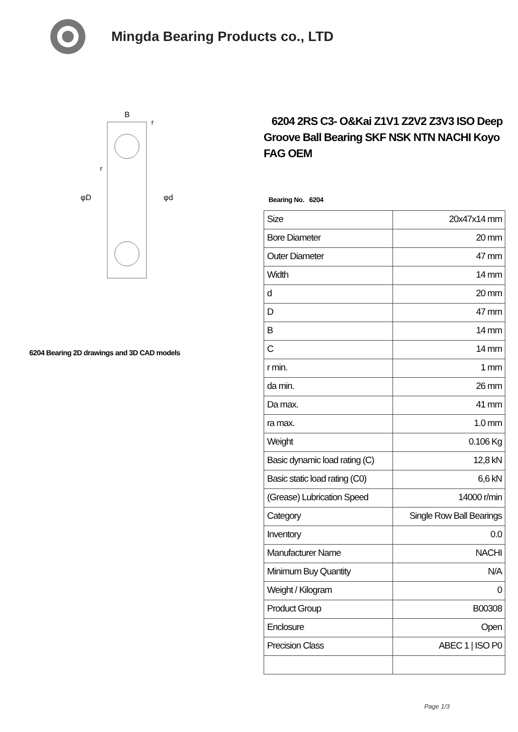Mingda Bearing Products co., LTD
B
φD
φd
r
r
6204 Bearing 2D drawings and 3D CAD models
6204 2RS C3- O&Kai Z1V1 Z2V2 Z3V3 ISO Deep Groove Ball Bearing SKF NSK NTN NACHI Koyo FAG OEM
Bearing No. 6204
| Size | 20x47x14 mm |
| Bore Diameter | 20 mm |
| Outer Diameter | 47 mm |
| Width | 14 mm |
| d | 20 mm |
| D | 47 mm |
| B | 14 mm |
| C | 14 mm |
| r min. | 1 mm |
| da min. | 26 mm |
| Da max. | 41 mm |
| ra max. | 1.0 mm |
| Weight | 0.106 Kg |
| Basic dynamic load rating (C) | 12,8 kN |
| Basic static load rating (C0) | 6,6 kN |
| (Grease) Lubrication Speed | 14000 r/min |
| Category | Single Row Ball Bearings |
| Inventory | 0.0 |
| Manufacturer Name | NACHI |
| Minimum Buy Quantity | N/A |
| Weight / Kilogram | 0 |
| Product Group | B00308 |
| Enclosure | Open |
| Precision Class | ABEC 1 / ISO P0 |
Page 1/3